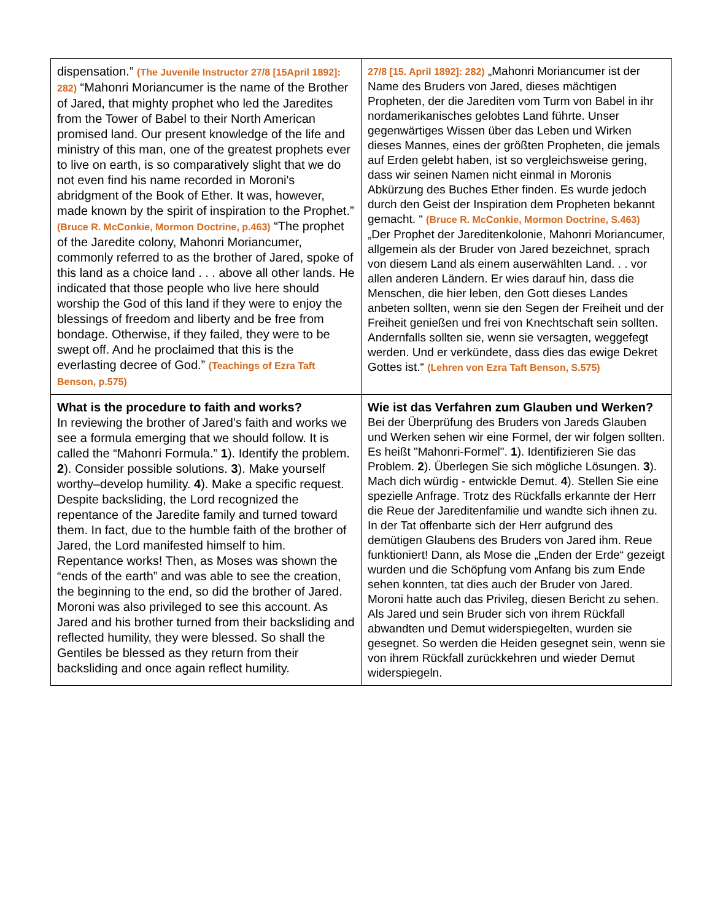| dispensation.” (The Juvenile Instructor 27/8 [15April 1892]: 282) “Mahonri Moriancumer is the name of the Brother of Jared, that mighty prophet who led the Jaredites from the Tower of Babel to their North American promised land. Our present knowledge of the life and ministry of this man, one of the greatest prophets ever to live on earth, is so comparatively slight that we do not even find his name recorded in Moroni's abridgment of the Book of Ether. It was, however, made known by the spirit of inspiration to the Prophet.” (Bruce R. McConkie, Mormon Doctrine, p.463) “The prophet of the Jaredite colony, Mahonri Moriancumer, commonly referred to as the brother of Jared, spoke of this land as a choice land . . . above all other lands. He indicated that those people who live here should worship the God of this land if they were to enjoy the blessings of freedom and liberty and be free from bondage. Otherwise, if they failed, they were to be swept off. And he proclaimed that this is the everlasting decree of God.” (Teachings of Ezra Taft Benson, p.575) | 27/8 [15. April 1892]: 282) „Mahonri Moriancumer ist der Name des Bruders von Jared, dieses mächtigen Propheten, der die Jarediten vom Turm von Babel in ihr nordamerikanisches gelobtes Land führte. Unser gegenwärtiges Wissen über das Leben und Wirken dieses Mannes, eines der größten Propheten, die jemals auf Erden gelebt haben, ist so vergleichsweise gering, dass wir seinen Namen nicht einmal in Moronis Abkürzung des Buches Ether finden. Es wurde jedoch durch den Geist der Inspiration dem Propheten bekannt gemacht. “ (Bruce R. McConkie, Mormon Doctrine, S.463) „Der Prophet der Jareditenkolonie, Mahonri Moriancumer, allgemein als der Bruder von Jared bezeichnet, sprach von diesem Land als einem auserwählten Land. . . vor allen anderen Ländern. Er wies darauf hin, dass die Menschen, die hier leben, den Gott dieses Landes anbeten sollten, wenn sie den Segen der Freiheit und der Freiheit genießen und frei von Knechtschaft sein sollten. Andernfalls sollten sie, wenn sie versagten, weggefegt werden. Und er verkündete, dass dies das ewige Dekret Gottes ist.“ (Lehren von Ezra Taft Benson, S.575) |
| What is the procedure to faith and works? In reviewing the brother of Jared’s faith and works we see a formula emerging that we should follow. It is called the “Mahonri Formula.” 1 ). Identify the problem. 2 ). Consider possible solutions. 3 ). Make yourself worthy–develop humility. 4 ). Make a specific request. Despite backsliding, the Lord recognized the repentance of the Jaredite family and turned toward them. In fact, due to the humble faith of the brother of Jared, the Lord manifested himself to him. Repentance works! Then, as Moses was shown the “ends of the earth” and was able to see the creation, the beginning to the end, so did the brother of Jared. Moroni was also privileged to see this account. As Jared and his brother turned from their backsliding and reflected humility, they were blessed. So shall the Gentiles be blessed as they return from their backsliding and once again reflect humility. | Wie ist das Verfahren zum Glauben und Werken? Bei der Überprüfung des Bruders von Jareds Glauben und Werken sehen wir eine Formel, der wir folgen sollten. Es heißt "Mahonri-Formel". 1 ). Identifizieren Sie das Problem. 2 ). Überlegen Sie sich mögliche Lösungen. 3 ). Mach dich würdig - entwickle Demut. 4 ). Stellen Sie eine spezielle Anfrage. Trotz des Rückfalls erkannte der Herr die Reue der Jareditenfamilie und wandte sich ihnen zu. In der Tat offenbarte sich der Herr aufgrund des demütigen Glaubens des Bruders von Jared ihm. Reue funktioniert! Dann, als Mose die „Enden der Erde“ gezeigt wurden und die Schöpfung vom Anfang bis zum Ende sehen konnten, tat dies auch der Bruder von Jared. Moroni hatte auch das Privileg, diesen Bericht zu sehen. Als Jared und sein Bruder sich von ihrem Rückfall abwandten und Demut widerspiegelten, wurden sie gesegnet. So werden die Heiden gesegnet sein, wenn sie von ihrem Rückfall zurückkehren und wieder Demut widerspiegeln. |